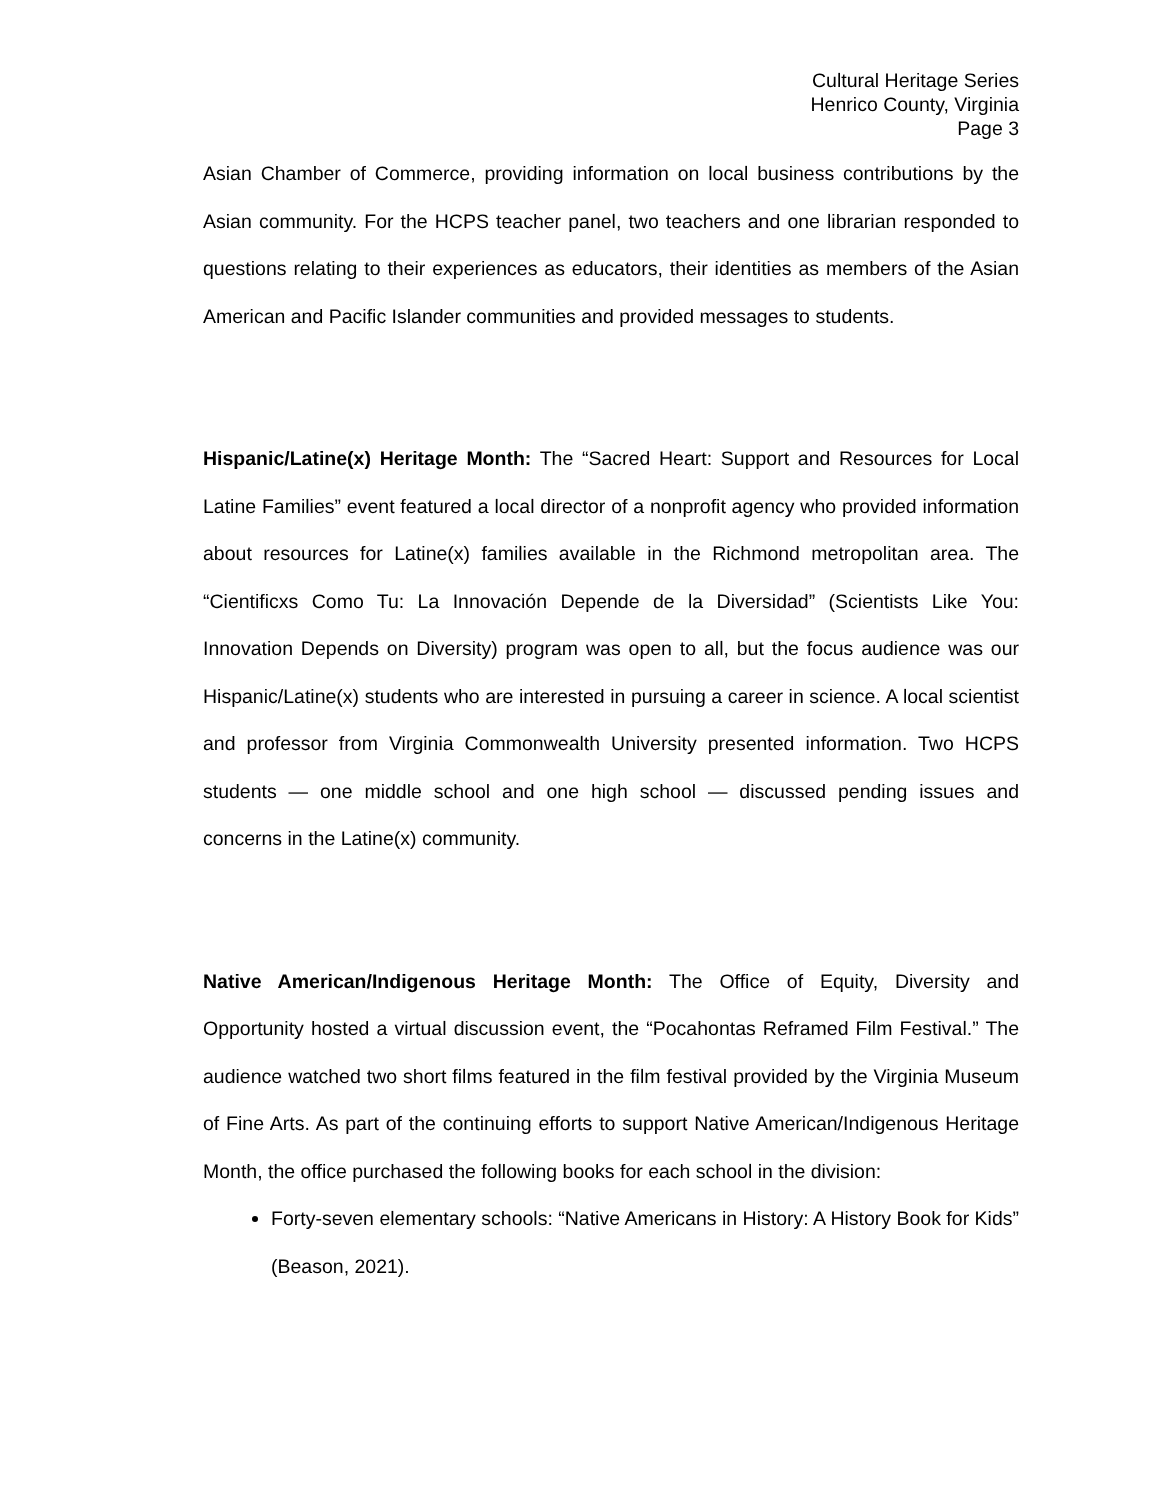Cultural Heritage Series
Henrico County, Virginia
Page 3
Asian Chamber of Commerce, providing information on local business contributions by the Asian community. For the HCPS teacher panel, two teachers and one librarian responded to questions relating to their experiences as educators, their identities as members of the Asian American and Pacific Islander communities and provided messages to students.
Hispanic/Latine(x) Heritage Month: The “Sacred Heart: Support and Resources for Local Latine Families” event featured a local director of a nonprofit agency who provided information about resources for Latine(x) families available in the Richmond metropolitan area. The “Cientificxs Como Tu: La Innovación Depende de la Diversidad” (Scientists Like You: Innovation Depends on Diversity) program was open to all, but the focus audience was our Hispanic/Latine(x) students who are interested in pursuing a career in science. A local scientist and professor from Virginia Commonwealth University presented information. Two HCPS students — one middle school and one high school — discussed pending issues and concerns in the Latine(x) community.
Native American/Indigenous Heritage Month: The Office of Equity, Diversity and Opportunity hosted a virtual discussion event, the “Pocahontas Reframed Film Festival.” The audience watched two short films featured in the film festival provided by the Virginia Museum of Fine Arts. As part of the continuing efforts to support Native American/Indigenous Heritage Month, the office purchased the following books for each school in the division:
Forty-seven elementary schools: “Native Americans in History: A History Book for Kids” (Beason, 2021).